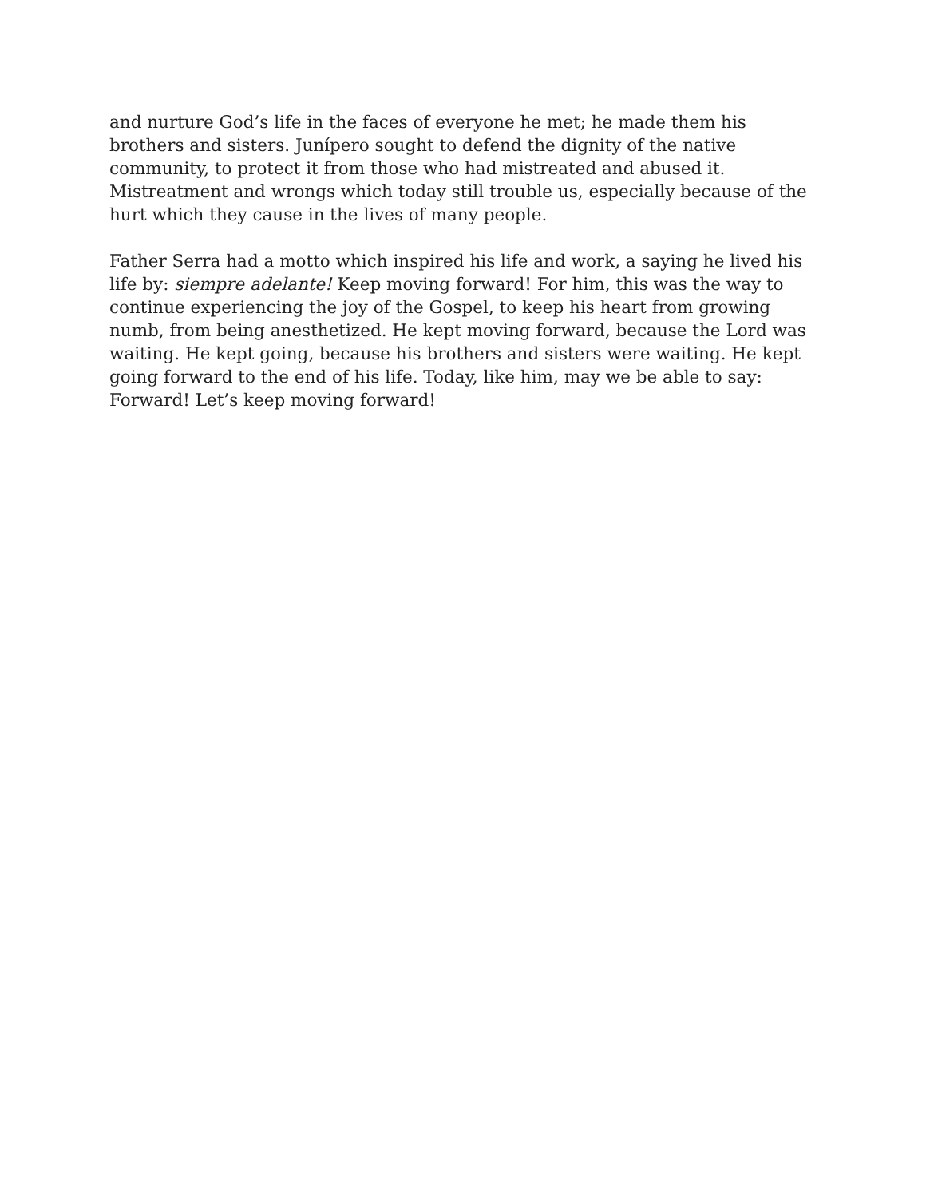and nurture God’s life in the faces of everyone he met; he made them his brothers and sisters. Junípero sought to defend the dignity of the native community, to protect it from those who had mistreated and abused it. Mistreatment and wrongs which today still trouble us, especially because of the hurt which they cause in the lives of many people.
Father Serra had a motto which inspired his life and work, a saying he lived his life by: siempre adelante! Keep moving forward! For him, this was the way to continue experiencing the joy of the Gospel, to keep his heart from growing numb, from being anesthetized. He kept moving forward, because the Lord was waiting. He kept going, because his brothers and sisters were waiting. He kept going forward to the end of his life. Today, like him, may we be able to say: Forward! Let’s keep moving forward!